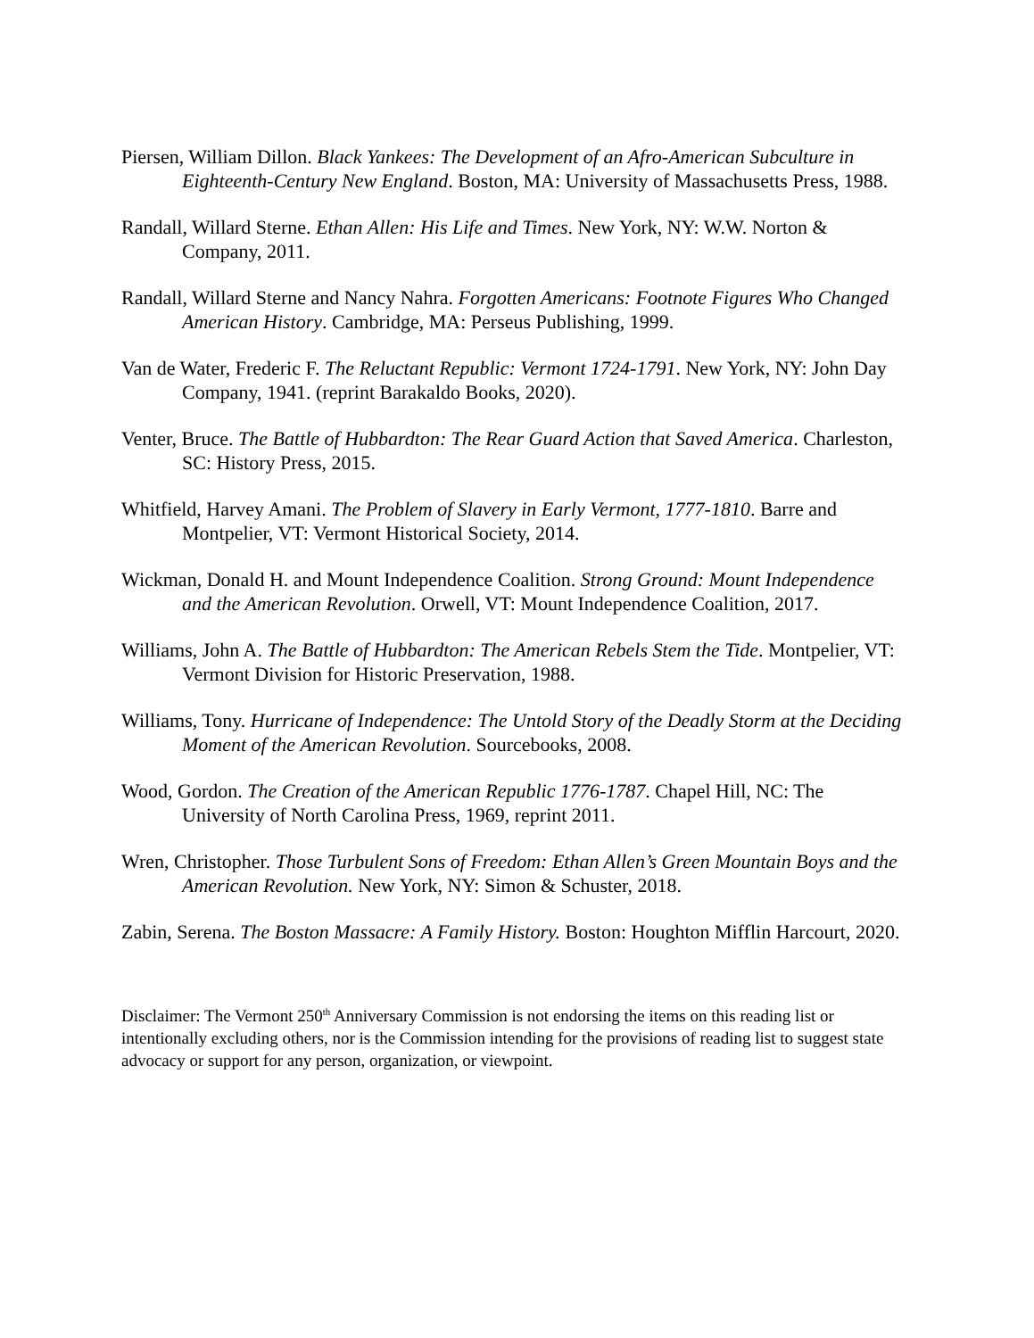Piersen, William Dillon. Black Yankees: The Development of an Afro-American Subculture in Eighteenth-Century New England. Boston, MA: University of Massachusetts Press, 1988.
Randall, Willard Sterne. Ethan Allen: His Life and Times. New York, NY: W.W. Norton & Company, 2011.
Randall, Willard Sterne and Nancy Nahra. Forgotten Americans: Footnote Figures Who Changed American History. Cambridge, MA: Perseus Publishing, 1999.
Van de Water, Frederic F. The Reluctant Republic: Vermont 1724-1791. New York, NY: John Day Company, 1941. (reprint Barakaldo Books, 2020).
Venter, Bruce. The Battle of Hubbardton: The Rear Guard Action that Saved America. Charleston, SC: History Press, 2015.
Whitfield, Harvey Amani. The Problem of Slavery in Early Vermont, 1777-1810. Barre and Montpelier, VT: Vermont Historical Society, 2014.
Wickman, Donald H. and Mount Independence Coalition. Strong Ground: Mount Independence and the American Revolution. Orwell, VT: Mount Independence Coalition, 2017.
Williams, John A. The Battle of Hubbardton: The American Rebels Stem the Tide. Montpelier, VT: Vermont Division for Historic Preservation, 1988.
Williams, Tony. Hurricane of Independence: The Untold Story of the Deadly Storm at the Deciding Moment of the American Revolution. Sourcebooks, 2008.
Wood, Gordon. The Creation of the American Republic 1776-1787. Chapel Hill, NC: The University of North Carolina Press, 1969, reprint 2011.
Wren, Christopher. Those Turbulent Sons of Freedom: Ethan Allen’s Green Mountain Boys and the American Revolution. New York, NY: Simon & Schuster, 2018.
Zabin, Serena. The Boston Massacre: A Family History. Boston: Houghton Mifflin Harcourt, 2020.
Disclaimer: The Vermont 250<sup>th</sup> Anniversary Commission is not endorsing the items on this reading list or intentionally excluding others, nor is the Commission intending for the provisions of reading list to suggest state advocacy or support for any person, organization, or viewpoint.